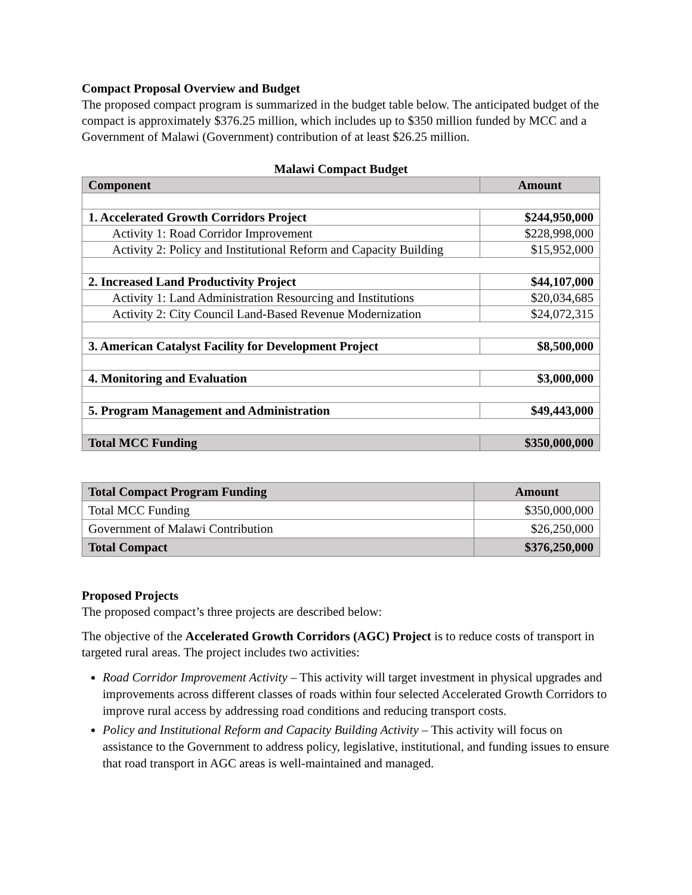Compact Proposal Overview and Budget
The proposed compact program is summarized in the budget table below. The anticipated budget of the compact is approximately $376.25 million, which includes up to $350 million funded by MCC and a Government of Malawi (Government) contribution of at least $26.25 million.
Malawi Compact Budget
| Component | Amount |
| --- | --- |
| 1. Accelerated Growth Corridors Project | $244,950,000 |
| Activity 1: Road Corridor Improvement | $228,998,000 |
| Activity 2: Policy and Institutional Reform and Capacity Building | $15,952,000 |
| 2. Increased Land Productivity Project | $44,107,000 |
| Activity 1: Land Administration Resourcing and Institutions | $20,034,685 |
| Activity 2: City Council Land-Based Revenue Modernization | $24,072,315 |
| 3. American Catalyst Facility for Development Project | $8,500,000 |
| 4. Monitoring and Evaluation | $3,000,000 |
| 5. Program Management and Administration | $49,443,000 |
| Total MCC Funding | $350,000,000 |
| Total Compact Program Funding | Amount |
| --- | --- |
| Total MCC Funding | $350,000,000 |
| Government of Malawi Contribution | $26,250,000 |
| Total Compact | $376,250,000 |
Proposed Projects
The proposed compact’s three projects are described below:
The objective of the Accelerated Growth Corridors (AGC) Project is to reduce costs of transport in targeted rural areas. The project includes two activities:
Road Corridor Improvement Activity – This activity will target investment in physical upgrades and improvements across different classes of roads within four selected Accelerated Growth Corridors to improve rural access by addressing road conditions and reducing transport costs.
Policy and Institutional Reform and Capacity Building Activity – This activity will focus on assistance to the Government to address policy, legislative, institutional, and funding issues to ensure that road transport in AGC areas is well-maintained and managed.